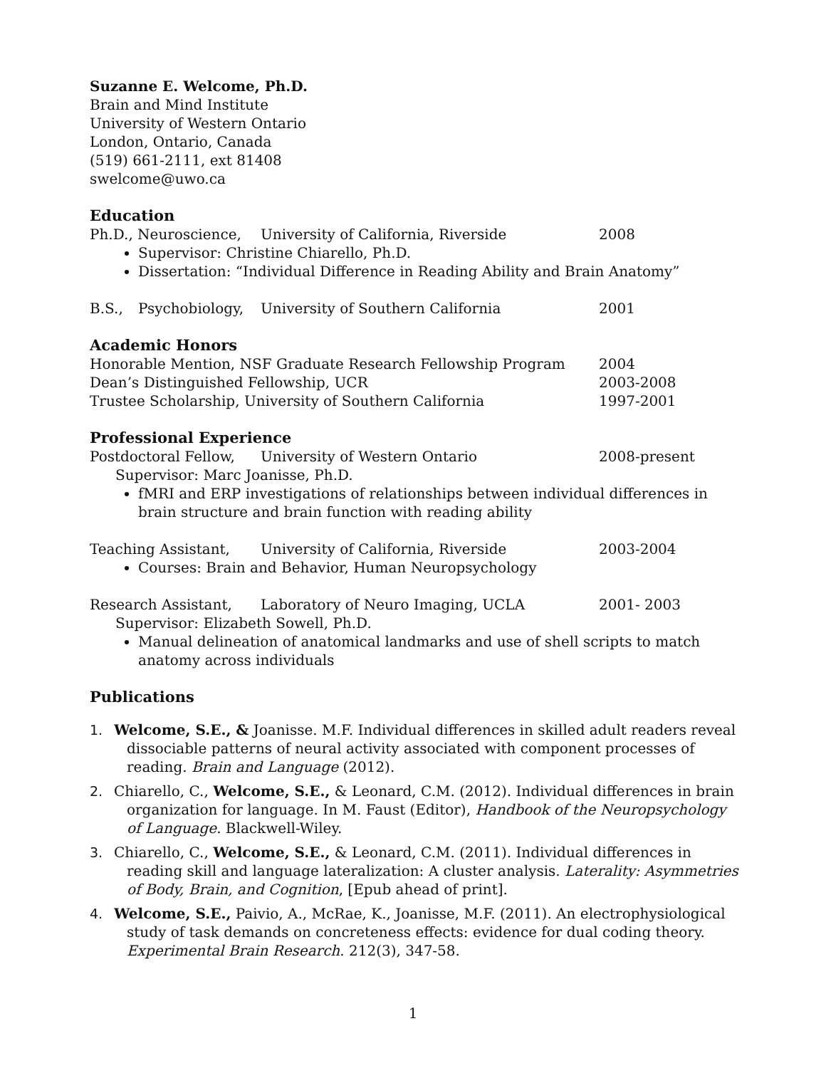Suzanne E. Welcome, Ph.D.
Brain and Mind Institute
University of Western Ontario
London, Ontario, Canada
(519) 661-2111, ext 81408
swelcome@uwo.ca
Education
Ph.D., Neuroscience, University of California, Riverside 2008
Supervisor: Christine Chiarello, Ph.D.
Dissertation: “Individual Difference in Reading Ability and Brain Anatomy”
B.S., Psychobiology, University of Southern California 2001
Academic Honors
Honorable Mention, NSF Graduate Research Fellowship Program 2004
Dean’s Distinguished Fellowship, UCR 2003-2008
Trustee Scholarship, University of Southern California 1997-2001
Professional Experience
Postdoctoral Fellow, University of Western Ontario 2008-present
Supervisor: Marc Joanisse, Ph.D.
fMRI and ERP investigations of relationships between individual differences in brain structure and brain function with reading ability
Teaching Assistant, University of California, Riverside 2003-2004
Courses: Brain and Behavior, Human Neuropsychology
Research Assistant, Laboratory of Neuro Imaging, UCLA 2001- 2003
Supervisor: Elizabeth Sowell, Ph.D.
Manual delineation of anatomical landmarks and use of shell scripts to match anatomy across individuals
Publications
1. Welcome, S.E., & Joanisse. M.F. Individual differences in skilled adult readers reveal dissociable patterns of neural activity associated with component processes of reading. Brain and Language (2012).
2. Chiarello, C., Welcome, S.E., & Leonard, C.M. (2012). Individual differences in brain organization for language. In M. Faust (Editor), Handbook of the Neuropsychology of Language. Blackwell-Wiley.
3. Chiarello, C., Welcome, S.E., & Leonard, C.M. (2011). Individual differences in reading skill and language lateralization: A cluster analysis. Laterality: Asymmetries of Body, Brain, and Cognition, [Epub ahead of print].
4. Welcome, S.E., Paivio, A., McRae, K., Joanisse, M.F. (2011). An electrophysiological study of task demands on concreteness effects: evidence for dual coding theory. Experimental Brain Research. 212(3), 347-58.
1